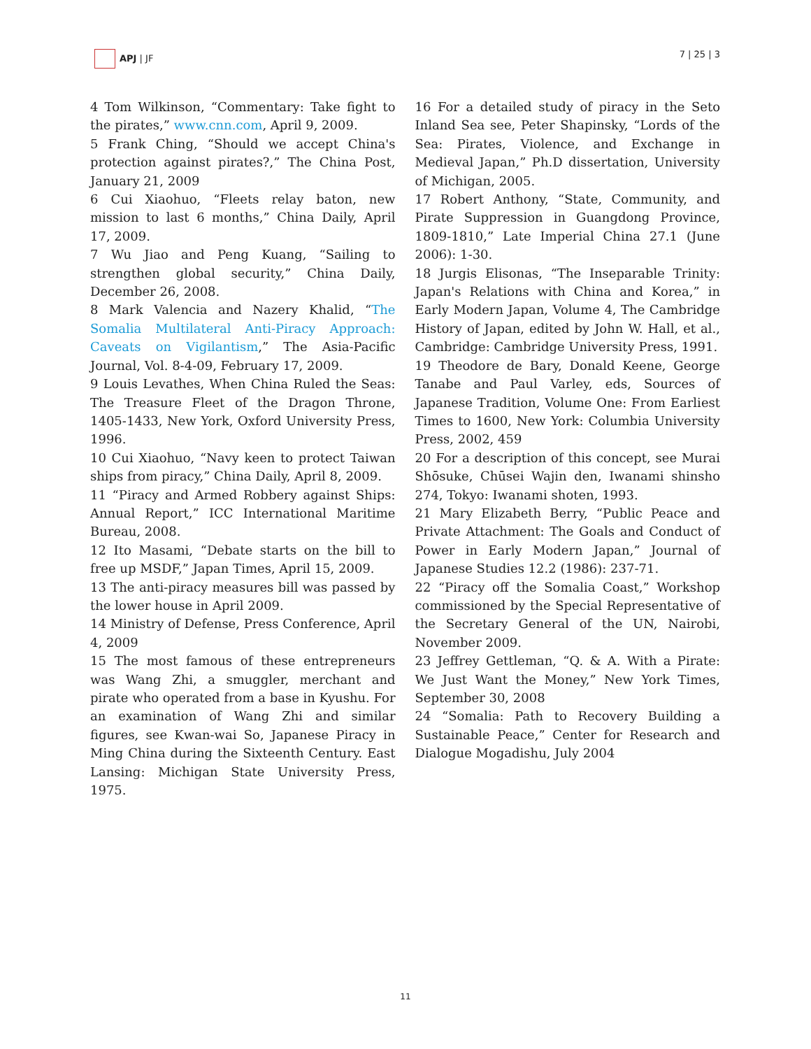APJ | JF 7 | 25 | 3
4 Tom Wilkinson, “Commentary: Take fight to the pirates,” www.cnn.com, April 9, 2009.
5 Frank Ching, “Should we accept China's protection against pirates?,” The China Post, January 21, 2009
6 Cui Xiaohuo, “Fleets relay baton, new mission to last 6 months,” China Daily, April 17, 2009.
7 Wu Jiao and Peng Kuang, “Sailing to strengthen global security,” China Daily, December 26, 2008.
8 Mark Valencia and Nazery Khalid, “The Somalia Multilateral Anti-Piracy Approach: Caveats on Vigilantism,” The Asia-Pacific Journal, Vol. 8-4-09, February 17, 2009.
9 Louis Levathes, When China Ruled the Seas: The Treasure Fleet of the Dragon Throne, 1405-1433, New York, Oxford University Press, 1996.
10 Cui Xiaohuo, “Navy keen to protect Taiwan ships from piracy,” China Daily, April 8, 2009.
11 “Piracy and Armed Robbery against Ships: Annual Report,” ICC International Maritime Bureau, 2008.
12 Ito Masami, “Debate starts on the bill to free up MSDF,” Japan Times, April 15, 2009.
13 The anti-piracy measures bill was passed by the lower house in April 2009.
14 Ministry of Defense, Press Conference, April 4, 2009
15 The most famous of these entrepreneurs was Wang Zhi, a smuggler, merchant and pirate who operated from a base in Kyushu. For an examination of Wang Zhi and similar figures, see Kwan-wai So, Japanese Piracy in Ming China during the Sixteenth Century. East Lansing: Michigan State University Press, 1975.
16 For a detailed study of piracy in the Seto Inland Sea see, Peter Shapinsky, “Lords of the Sea: Pirates, Violence, and Exchange in Medieval Japan,” Ph.D dissertation, University of Michigan, 2005.
17 Robert Anthony, “State, Community, and Pirate Suppression in Guangdong Province, 1809-1810,” Late Imperial China 27.1 (June 2006): 1-30.
18 Jurgis Elisonas, “The Inseparable Trinity: Japan's Relations with China and Korea,” in Early Modern Japan, Volume 4, The Cambridge History of Japan, edited by John W. Hall, et al., Cambridge: Cambridge University Press, 1991.
19 Theodore de Bary, Donald Keene, George Tanabe and Paul Varley, eds, Sources of Japanese Tradition, Volume One: From Earliest Times to 1600, New York: Columbia University Press, 2002, 459
20 For a description of this concept, see Murai Shōsuke, Chūsei Wajin den, Iwanami shinsho 274, Tokyo: Iwanami shoten, 1993.
21 Mary Elizabeth Berry, “Public Peace and Private Attachment: The Goals and Conduct of Power in Early Modern Japan,” Journal of Japanese Studies 12.2 (1986): 237-71.
22 “Piracy off the Somalia Coast,” Workshop commissioned by the Special Representative of the Secretary General of the UN, Nairobi, November 2009.
23 Jeffrey Gettleman, “Q. & A. With a Pirate: We Just Want the Money,” New York Times, September 30, 2008
24 “Somalia: Path to Recovery Building a Sustainable Peace,” Center for Research and Dialogue Mogadishu, July 2004
11